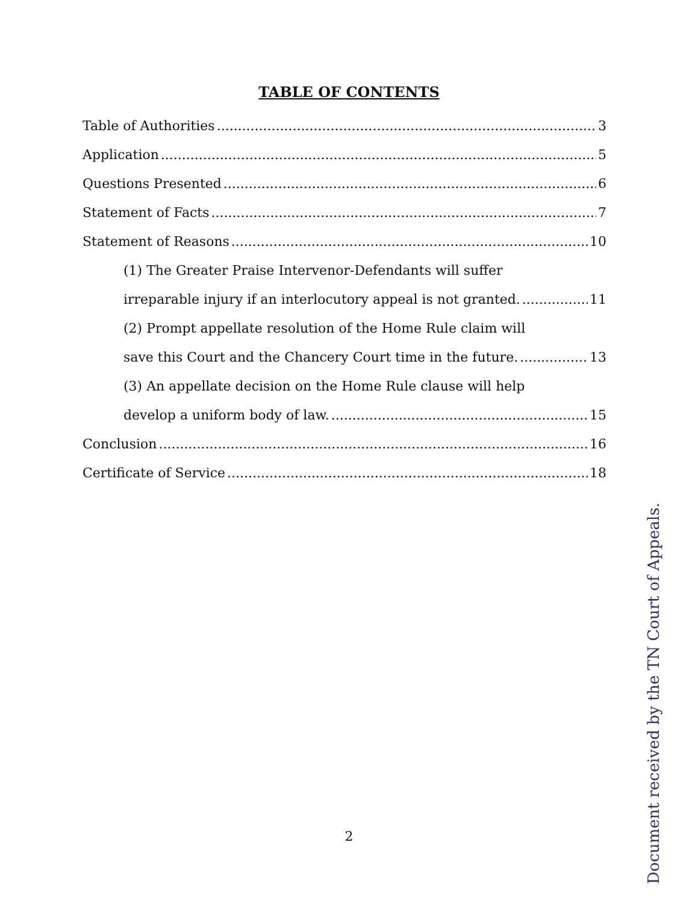TABLE OF CONTENTS
Table of Authorities 3
Application 5
Questions Presented 6
Statement of Facts 7
Statement of Reasons 10
(1) The Greater Praise Intervenor-Defendants will suffer
irreparable injury if an interlocutory appeal is not granted. 11
(2) Prompt appellate resolution of the Home Rule claim will
save this Court and the Chancery Court time in the future. 13
(3) An appellate decision on the Home Rule clause will help
develop a uniform body of law. 15
Conclusion 16
Certificate of Service 18
2
Document received by the TN Court of Appeals.